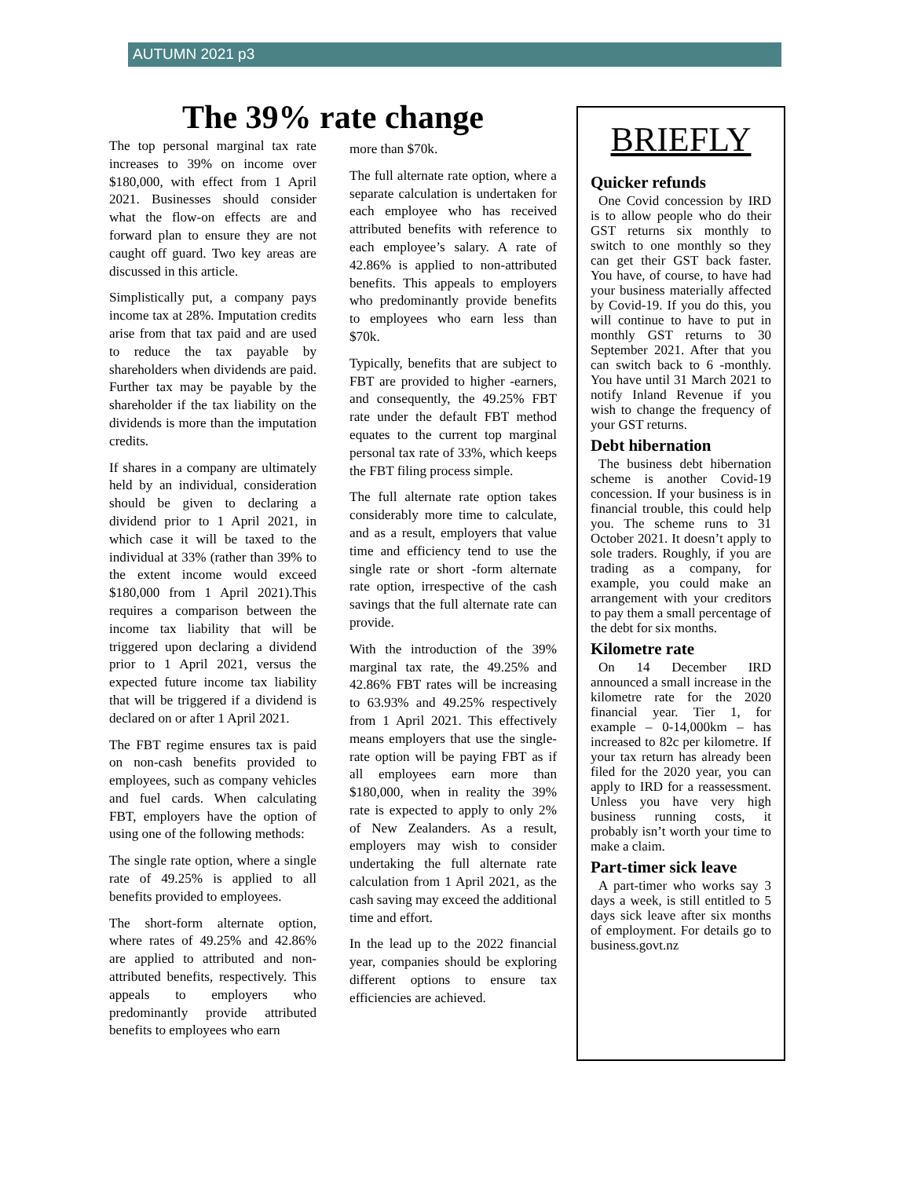AUTUMN 2021 p3
The 39% rate change
The top personal marginal tax rate increases to 39% on income over $180,000, with effect from 1 April 2021. Businesses should consider what the flow-on effects are and forward plan to ensure they are not caught off guard. Two key areas are discussed in this article.
Simplistically put, a company pays income tax at 28%. Imputation credits arise from that tax paid and are used to reduce the tax payable by shareholders when dividends are paid. Further tax may be payable by the shareholder if the tax liability on the dividends is more than the imputation credits.
If shares in a company are ultimately held by an individual, consideration should be given to declaring a dividend prior to 1 April 2021, in which case it will be taxed to the individual at 33% (rather than 39% to the extent income would exceed $180,000 from 1 April 2021).This requires a comparison between the income tax liability that will be triggered upon declaring a dividend prior to 1 April 2021, versus the expected future income tax liability that will be triggered if a dividend is declared on or after 1 April 2021.
The FBT regime ensures tax is paid on non-cash benefits provided to employees, such as company vehicles and fuel cards. When calculating FBT, employers have the option of using one of the following methods:
The single rate option, where a single rate of 49.25% is applied to all benefits provided to employees.
The short-form alternate option, where rates of 49.25% and 42.86% are applied to attributed and non-attributed benefits, respectively. This appeals to employers who predominantly provide attributed benefits to employees who earn
more than $70k.
The full alternate rate option, where a separate calculation is undertaken for each employee who has received attributed benefits with reference to each employee’s salary. A rate of 42.86% is applied to non-attributed benefits. This appeals to employers who predominantly provide benefits to employees who earn less than $70k.
Typically, benefits that are subject to FBT are provided to higher -earners, and consequently, the 49.25% FBT rate under the default FBT method equates to the current top marginal personal tax rate of 33%, which keeps the FBT filing process simple.
The full alternate rate option takes considerably more time to calculate, and as a result, employers that value time and efficiency tend to use the single rate or short -form alternate rate option, irrespective of the cash savings that the full alternate rate can provide.
With the introduction of the 39% marginal tax rate, the 49.25% and 42.86% FBT rates will be increasing to 63.93% and 49.25% respectively from 1 April 2021. This effectively means employers that use the single-rate option will be paying FBT as if all employees earn more than $180,000, when in reality the 39% rate is expected to apply to only 2% of New Zealanders. As a result, employers may wish to consider undertaking the full alternate rate calculation from 1 April 2021, as the cash saving may exceed the additional time and effort.
In the lead up to the 2022 financial year, companies should be exploring different options to ensure tax efficiencies are achieved.
BRIEFLY
Quicker refunds
One Covid concession by IRD is to allow people who do their GST returns six monthly to switch to one monthly so they can get their GST back faster. You have, of course, to have had your business materially affected by Covid-19. If you do this, you will continue to have to put in monthly GST returns to 30 September 2021. After that you can switch back to 6 -monthly. You have until 31 March 2021 to notify Inland Revenue if you wish to change the frequency of your GST returns.
Debt hibernation
The business debt hibernation scheme is another Covid-19 concession. If your business is in financial trouble, this could help you. The scheme runs to 31 October 2021. It doesn’t apply to sole traders. Roughly, if you are trading as a company, for example, you could make an arrangement with your creditors to pay them a small percentage of the debt for six months.
Kilometre rate
On 14 December IRD announced a small increase in the kilometre rate for the 2020 financial year. Tier 1, for example – 0-14,000km – has increased to 82c per kilometre. If your tax return has already been filed for the 2020 year, you can apply to IRD for a reassessment. Unless you have very high business running costs, it probably isn’t worth your time to make a claim.
Part-timer sick leave
A part-timer who works say 3 days a week, is still entitled to 5 days sick leave after six months of employment. For details go to business.govt.nz